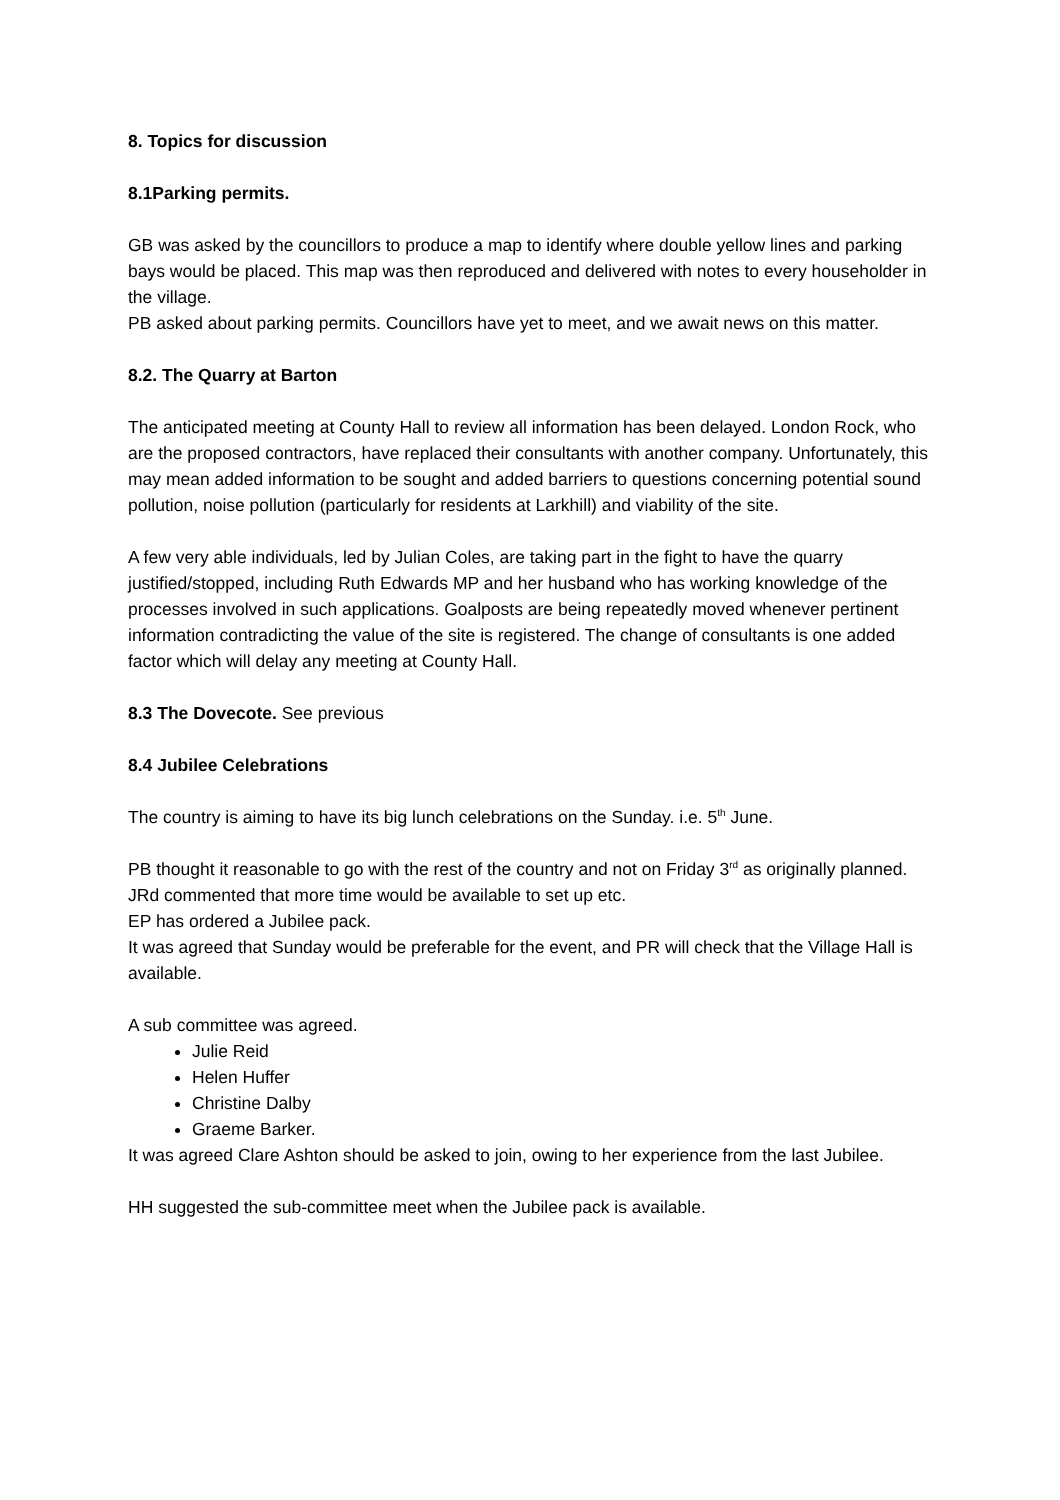8. Topics for discussion
8.1Parking permits.
GB was asked by the councillors to produce a map to identify where double yellow lines and parking bays would be placed. This map was then reproduced and delivered with notes to every householder in the village.
PB asked about parking permits. Councillors have yet to meet, and we await news on this matter.
8.2. The Quarry at Barton
The anticipated meeting at County Hall to review all information has been delayed. London Rock, who are the proposed contractors, have replaced their consultants with another company. Unfortunately, this may mean added information to be sought and added barriers to questions concerning potential sound pollution, noise pollution (particularly for residents at Larkhill) and viability of the site.
A few very able individuals, led by Julian Coles, are taking part in the fight to have the quarry justified/stopped, including Ruth Edwards MP and her husband who has working knowledge of the processes involved in such applications. Goalposts are being repeatedly moved whenever pertinent information contradicting the value of the site is registered. The change of consultants is one added factor which will delay any meeting at County Hall.
8.3 The Dovecote. See previous
8.4 Jubilee Celebrations
The country is aiming to have its big lunch celebrations on the Sunday. i.e. 5<sup>th</sup> June.
PB thought it reasonable to go with the rest of the country and not on Friday 3<sup>rd</sup> as originally planned.
JRd commented that more time would be available to set up etc.
EP has ordered a Jubilee pack.
It was agreed that Sunday would be preferable for the event, and PR will check that the Village Hall is available.
A sub committee was agreed.
Julie Reid
Helen Huffer
Christine Dalby
Graeme Barker.
It was agreed Clare Ashton should be asked to join, owing to her experience from the last Jubilee.
HH suggested the sub-committee meet when the Jubilee pack is available.